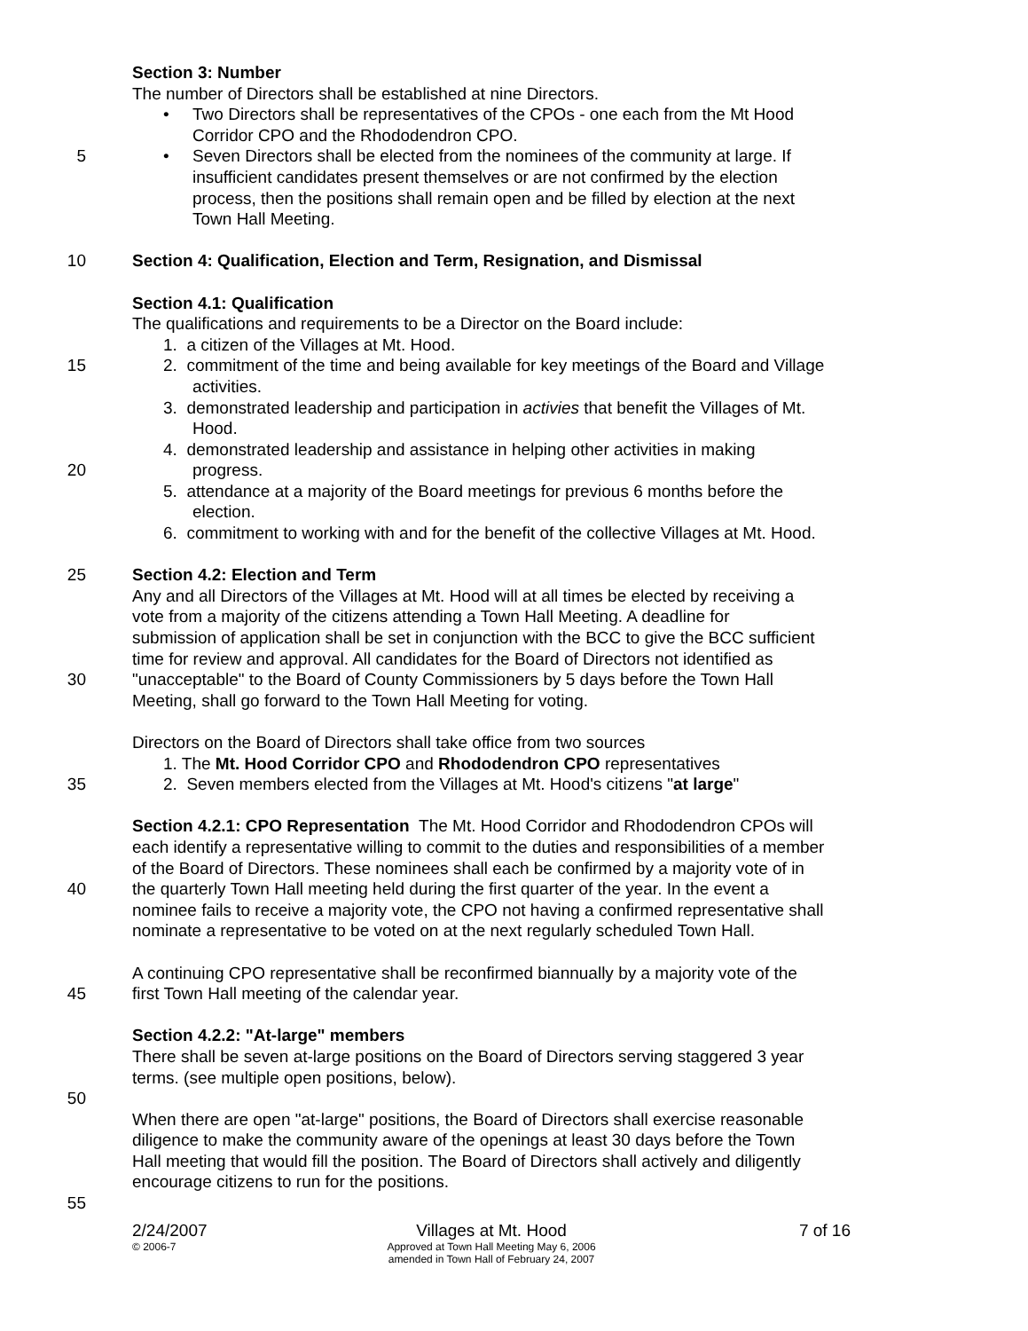Section 3: Number
The number of Directors shall be established at nine Directors.
• Two Directors shall be representatives of the CPOs - one each from the Mt Hood
Corridor CPO and the Rhododendron CPO.
5 • Seven Directors shall be elected from the nominees of the community at large. If
insufficient candidates present themselves or are not confirmed by the election
process, then the positions shall remain open and be filled by election at the next
Town Hall Meeting.
10 Section 4: Qualification, Election and Term, Resignation, and Dismissal
Section 4.1: Qualification
The qualifications and requirements to be a Director on the Board include:
1. a citizen of the Villages at Mt. Hood.
15 2. commitment of the time and being available for key meetings of the Board and Village
activities.
3. demonstrated leadership and participation in activies that benefit the Villages of Mt.
Hood.
4. demonstrated leadership and assistance in helping other activities in making
20 progress.
5. attendance at a majority of the Board meetings for previous 6 months before the
election.
6. commitment to working with and for the benefit of the collective Villages at Mt. Hood.
25 Section 4.2: Election and Term
Any and all Directors of the Villages at Mt. Hood will at all times be elected by receiving a
vote from a majority of the citizens attending a Town Hall Meeting. A deadline for
submission of application shall be set in conjunction with the BCC to give the BCC sufficient
time for review and approval. All candidates for the Board of Directors not identified as
30 "unacceptable" to the Board of County Commissioners by 5 days before the Town Hall
Meeting, shall go forward to the Town Hall Meeting for voting.
Directors on the Board of Directors shall take office from two sources
1. The Mt. Hood Corridor CPO and Rhododendron CPO representatives
35 2. Seven members elected from the Villages at Mt. Hood's citizens "at large"
Section 4.2.1: CPO Representation The Mt. Hood Corridor and Rhododendron CPOs will
each identify a representative willing to commit to the duties and responsibilities of a member
of the Board of Directors. These nominees shall each be confirmed by a majority vote of in
40 the quarterly Town Hall meeting held during the first quarter of the year. In the event a
nominee fails to receive a majority vote, the CPO not having a confirmed representative shall
nominate a representative to be voted on at the next regularly scheduled Town Hall.
A continuing CPO representative shall be reconfirmed biannually by a majority vote of the
45 first Town Hall meeting of the calendar year.
Section 4.2.2: "At-large" members
There shall be seven at-large positions on the Board of Directors serving staggered 3 year
terms. (see multiple open positions, below).
50
When there are open "at-large" positions, the Board of Directors shall exercise reasonable
diligence to make the community aware of the openings at least 30 days before the Town
Hall meeting that would fill the position. The Board of Directors shall actively and diligently
encourage citizens to run for the positions.
55
2/24/2007
© 2006-7
Villages at Mt. Hood
Approved at Town Hall Meeting May 6, 2006
amended in Town Hall of February 24, 2007
7 of 16